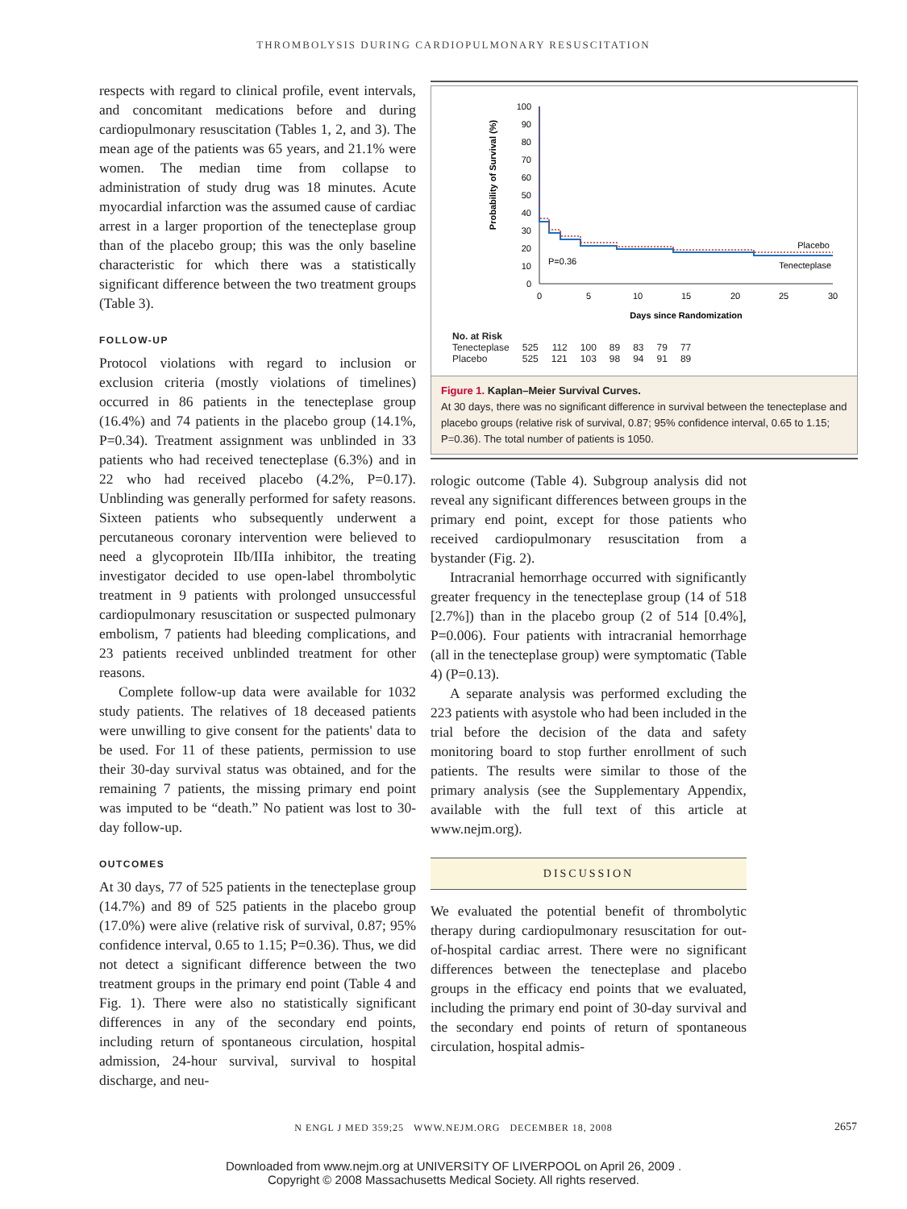THROMBOLYSIS DURING CARDIOPULMONARY RESUSCITATION
respects with regard to clinical profile, event intervals, and concomitant medications before and during cardiopulmonary resuscitation (Tables 1, 2, and 3). The mean age of the patients was 65 years, and 21.1% were women. The median time from collapse to administration of study drug was 18 minutes. Acute myocardial infarction was the assumed cause of cardiac arrest in a larger proportion of the tenecteplase group than of the placebo group; this was the only baseline characteristic for which there was a statistically significant difference between the two treatment groups (Table 3).
FOLLOW-UP
Protocol violations with regard to inclusion or exclusion criteria (mostly violations of timelines) occurred in 86 patients in the tenecteplase group (16.4%) and 74 patients in the placebo group (14.1%, P=0.34). Treatment assignment was unblinded in 33 patients who had received tenecteplase (6.3%) and in 22 who had received placebo (4.2%, P=0.17). Unblinding was generally performed for safety reasons. Sixteen patients who subsequently underwent a percutaneous coronary intervention were believed to need a glycoprotein IIb/IIIa inhibitor, the treating investigator decided to use open-label thrombolytic treatment in 9 patients with prolonged unsuccessful cardiopulmonary resuscitation or suspected pulmonary embolism, 7 patients had bleeding complications, and 23 patients received unblinded treatment for other reasons.
Complete follow-up data were available for 1032 study patients. The relatives of 18 deceased patients were unwilling to give consent for the patients' data to be used. For 11 of these patients, permission to use their 30-day survival status was obtained, and for the remaining 7 patients, the missing primary end point was imputed to be “death.” No patient was lost to 30-day follow-up.
OUTCOMES
At 30 days, 77 of 525 patients in the tenecteplase group (14.7%) and 89 of 525 patients in the placebo group (17.0%) were alive (relative risk of survival, 0.87; 95% confidence interval, 0.65 to 1.15; P=0.36). Thus, we did not detect a significant difference between the two treatment groups in the primary end point (Table 4 and Fig. 1). There were also no statistically significant differences in any of the secondary end points, including return of spontaneous circulation, hospital admission, 24-hour survival, survival to hospital discharge, and neu-
Probability of Survival (%)
100
90
80
70
60
50
40
30
20
10
0
0
5
10
15
20
25
30
Days since Randomization
P=0.36
Placebo
Tenecteplase
| No. at Risk | | | | | | | |
| --- | --- | --- | --- | --- | --- | --- | --- |
| Tenecteplase | 525 | 112 | 100 | 89 | 83 | 79 | 77 |
| Placebo | 525 | 121 | 103 | 98 | 94 | 91 | 89 |
Figure 1. Kaplan–Meier Survival Curves.
At 30 days, there was no significant difference in survival between the tenecteplase and placebo groups (relative risk of survival, 0.87; 95% confidence interval, 0.65 to 1.15; P=0.36). The total number of patients is 1050.
rologic outcome (Table 4). Subgroup analysis did not reveal any significant differences between groups in the primary end point, except for those patients who received cardiopulmonary resuscitation from a bystander (Fig. 2).
Intracranial hemorrhage occurred with significantly greater frequency in the tenecteplase group (14 of 518 [2.7%]) than in the placebo group (2 of 514 [0.4%], P=0.006). Four patients with intracranial hemorrhage (all in the tenecteplase group) were symptomatic (Table 4) (P=0.13).
A separate analysis was performed excluding the 223 patients with asystole who had been included in the trial before the decision of the data and safety monitoring board to stop further enrollment of such patients. The results were similar to those of the primary analysis (see the Supplementary Appendix, available with the full text of this article at www.nejm.org).
DISCUSSION
We evaluated the potential benefit of thrombolytic therapy during cardiopulmonary resuscitation for out-of-hospital cardiac arrest. There were no significant differences between the tenecteplase and placebo groups in the efficacy end points that we evaluated, including the primary end point of 30-day survival and the secondary end points of return of spontaneous circulation, hospital admis-
N ENGL J MED 359;25 WWW.NEJM.ORG DECEMBER 18, 2008 2657
Downloaded from www.nejm.org at UNIVERSITY OF LIVERPOOL on April 26, 2009 .
Copyright © 2008 Massachusetts Medical Society. All rights reserved.